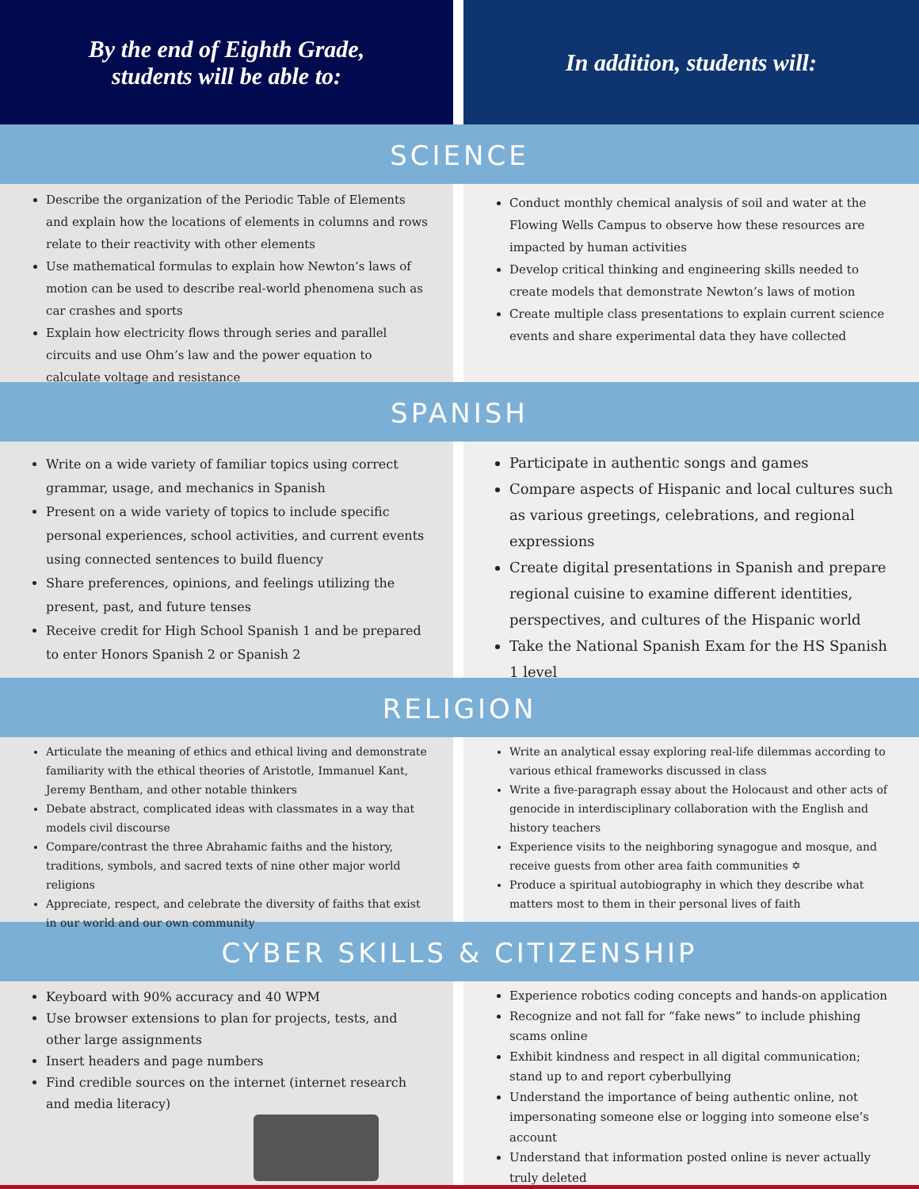By the end of Eighth Grade,
students will be able to:
In addition, students will:
SCIENCE
Describe the organization of the Periodic Table of Elements and explain how the locations of elements in columns and rows relate to their reactivity with other elements
Use mathematical formulas to explain how Newton’s laws of motion can be used to describe real-world phenomena such as car crashes and sports
Explain how electricity flows through series and parallel circuits and use Ohm’s law and the power equation to calculate voltage and resistance
Conduct monthly chemical analysis of soil and water at the Flowing Wells Campus to observe how these resources are impacted by human activities
Develop critical thinking and engineering skills needed to create models that demonstrate Newton’s laws of motion
Create multiple class presentations to explain current science events and share experimental data they have collected
SPANISH
Write on a wide variety of familiar topics using correct grammar, usage, and mechanics in Spanish
Present on a wide variety of topics to include specific personal experiences, school activities, and current events using connected sentences to build fluency
Share preferences, opinions, and feelings utilizing the present, past, and future tenses
Receive credit for High School Spanish 1 and be prepared to enter Honors Spanish 2 or Spanish 2
Participate in authentic songs and games
Compare aspects of Hispanic and local cultures such as various greetings, celebrations, and regional expressions
Create digital presentations in Spanish and prepare regional cuisine to examine different identities, perspectives, and cultures of the Hispanic world
Take the National Spanish Exam for the HS Spanish 1 level
RELIGION
Articulate the meaning of ethics and ethical living and demonstrate familiarity with the ethical theories of Aristotle, Immanuel Kant, Jeremy Bentham, and other notable thinkers
Debate abstract, complicated ideas with classmates in a way that models civil discourse
Compare/contrast the three Abrahamic faiths and the history, traditions, symbols, and sacred texts of nine other major world religions
Appreciate, respect, and celebrate the diversity of faiths that exist in our world and our own community
Write an analytical essay exploring real-life dilemmas according to various ethical frameworks discussed in class
Write a five-paragraph essay about the Holocaust and other acts of genocide in interdisciplinary collaboration with the English and history teachers
Experience visits to the neighboring synagogue and mosque, and receive guests from other area faith communities ✡
Produce a spiritual autobiography in which they describe what matters most to them in their personal lives of faith
CYBER SKILLS & CITIZENSHIP
Keyboard with 90% accuracy and 40 WPM
Use browser extensions to plan for projects, tests, and other large assignments
Insert headers and page numbers
Find credible sources on the internet (internet research and media literacy)
Experience robotics coding concepts and hands-on application
Recognize and not fall for “fake news” to include phishing scams online
Exhibit kindness and respect in all digital communication; stand up to and report cyberbullying
Understand the importance of being authentic online, not impersonating someone else or logging into someone else’s account
Understand that information posted online is never actually truly deleted